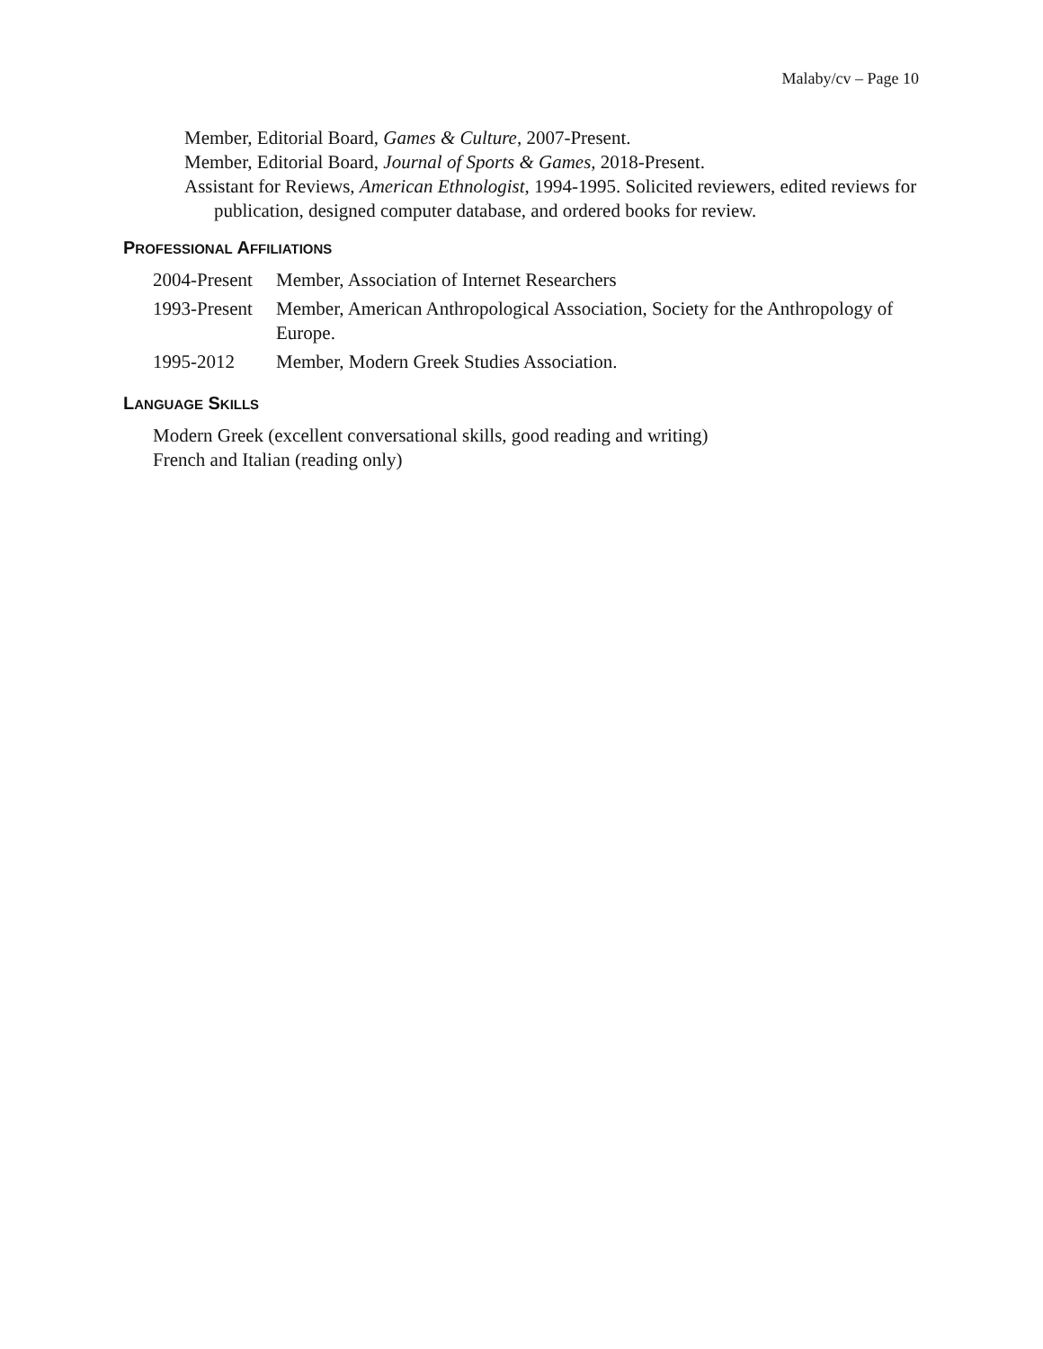Malaby/cv – Page 10
Member, Editorial Board, Games & Culture, 2007-Present.
Member, Editorial Board, Journal of Sports & Games, 2018-Present.
Assistant for Reviews, American Ethnologist, 1994-1995. Solicited reviewers, edited reviews for publication, designed computer database, and ordered books for review.
PROFESSIONAL AFFILIATIONS
| 2004-Present | Member, Association of Internet Researchers |
| 1993-Present | Member, American Anthropological Association, Society for the Anthropology of Europe. |
| 1995-2012 | Member, Modern Greek Studies Association. |
LANGUAGE SKILLS
Modern Greek (excellent conversational skills, good reading and writing)
French and Italian (reading only)